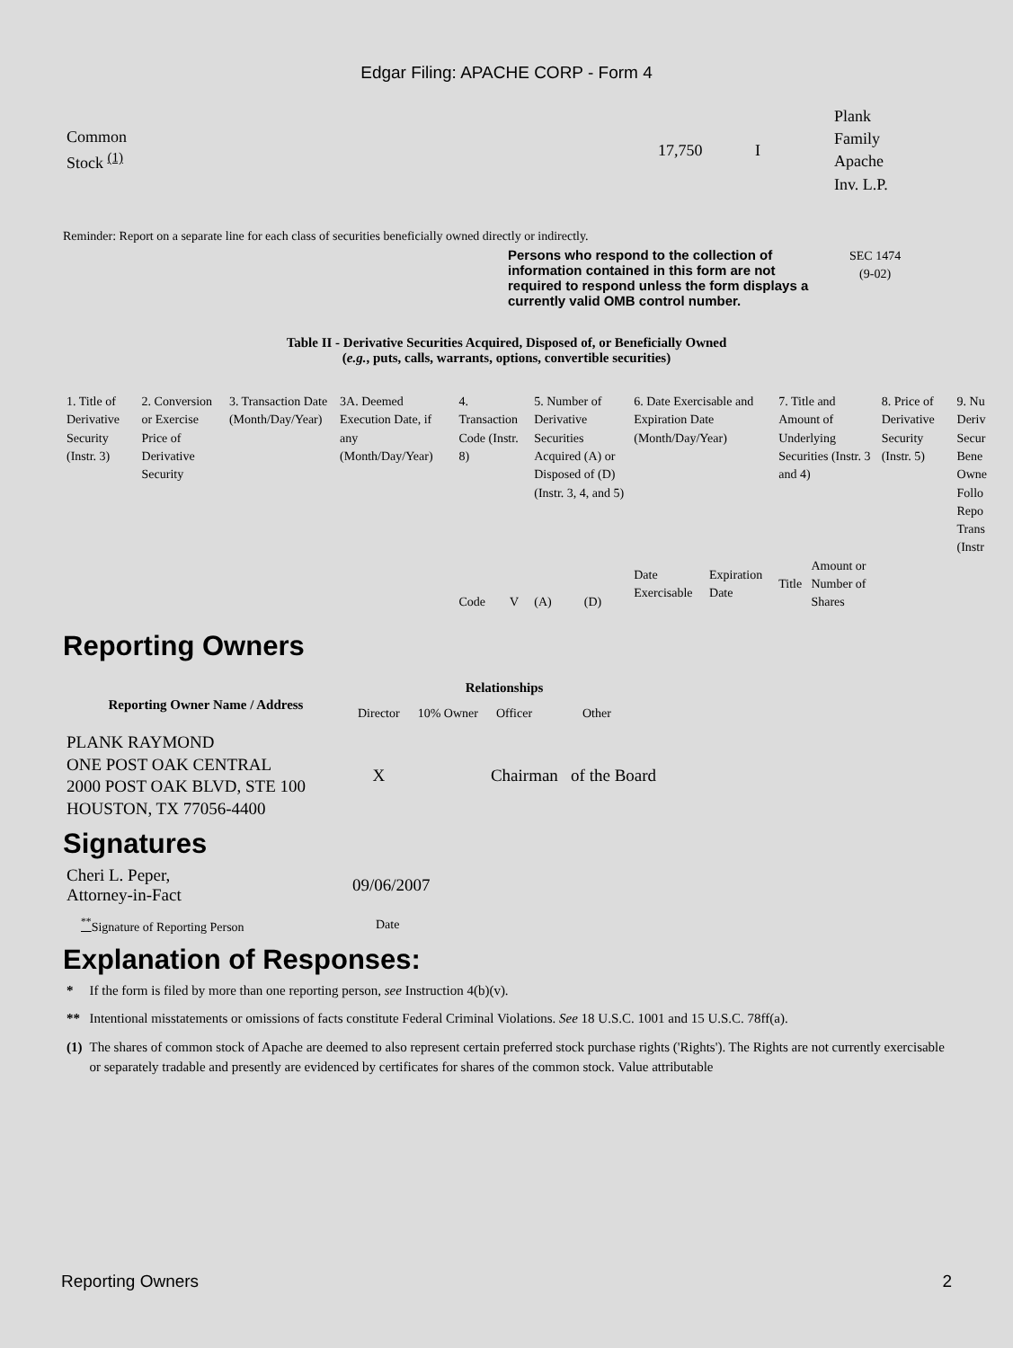Edgar Filing: APACHE CORP - Form 4
| Common Stock <sup>(1)</sup> | 17,750 | I | Plank Family Apache Inv. L.P. |
Reminder: Report on a separate line for each class of securities beneficially owned directly or indirectly.
Persons who respond to the collection of information contained in this form are not required to respond unless the form displays a currently valid OMB control number.
SEC 1474
(9-02)
Table II - Derivative Securities Acquired, Disposed of, or Beneficially Owned
(e.g., puts, calls, warrants, options, convertible securities)
| 1. Title of Derivative Security (Instr. 3) | 2. Conversion or Exercise Price of Derivative Security | 3. Transaction Date (Month/Day/Year) | 3A. Deemed Execution Date, if any (Month/Day/Year) | 4. Transaction Code (Instr. 8) | | 5. Number of Derivative Securities Acquired (A) or Disposed of (D) (Instr. 3, 4, and 5) | | 6. Date Exercisable and Expiration Date (Month/Day/Year) | | 7. Title and Amount of Underlying Securities (Instr. 3 and 4) | | 8. Price of Derivative Security (Instr. 5) | 9. Nu Deriv Secur Bene Owne Follo Repo Trans (Instr |
| | | | | Code | V | (A) | (D) | Date Exercisable | Expiration Date | Title | Amount or Number of Shares | | |
Reporting Owners
| Reporting Owner Name / Address | Relationships | | | |
| --- | --- | --- | --- | --- |
| | Director | 10% Owner | Officer | Other |
| PLANK RAYMOND ONE POST OAK CENTRAL 2000 POST OAK BLVD, STE 100 HOUSTON, TX 77056-4400 | X | | Chairman of the Board | |
Signatures
| Cheri L. Peper, Attorney-in-Fact | 09/06/2007 |
| <sup>**</sup> Signature of Reporting Person | Date |
Explanation of Responses:
| * | If the form is filed by more than one reporting person, see Instruction 4(b)(v). |
| ** | Intentional misstatements or omissions of facts constitute Federal Criminal Violations. See 18 U.S.C. 1001 and 15 U.S.C. 78ff(a). |
| (1) | The shares of common stock of Apache are deemed to also represent certain preferred stock purchase rights ('Rights'). The Rights are not currently exercisable or separately tradable and presently are evidenced by certificates for shares of the common stock. Value attributable |
Reporting Owners 2